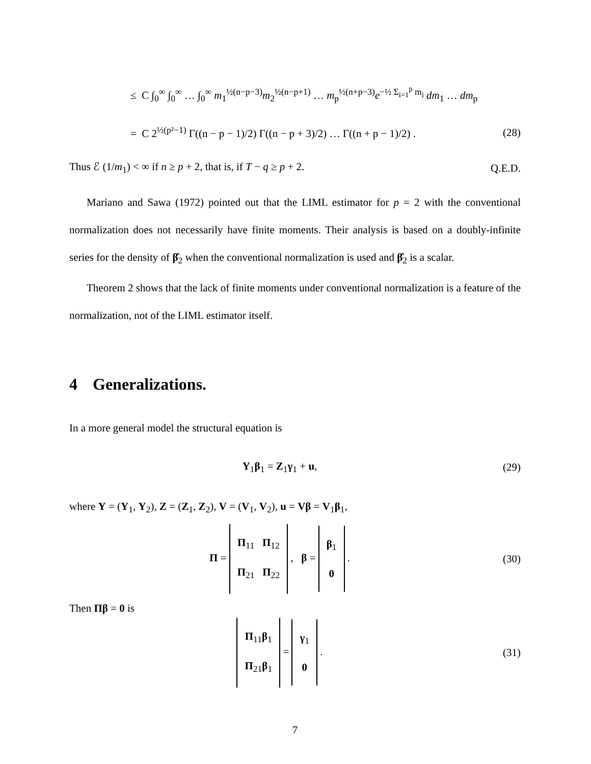≤ C ∫<sub>0</sub><sup>∞</sup> ∫<sub>0</sub><sup>∞</sup> … ∫<sub>0</sub><sup>∞</sup> m<sub>1</sub><sup>½(n−p−3)</sup>m<sub>2</sub><sup>½(n−p+1)</sup> … m<sub>p</sub><sup>½(n+p−3)</sup>e<sup>−½ Σ<sub>i=1</sub><sup>p</sup> m<sub>i</sub></sup> dm<sub>1</sub> … dm<sub>p</sub>
= C 2<sup>½(p²−1)</sup> Γ((n − p − 1)/2) Γ((n − p + 3)/2) … Γ((n + p − 1)/2) .
(28)
Thus ℰ (1/m<sub>1</sub>) < ∞ if n ≥ p + 2, that is, if T − q ≥ p + 2.
Q.E.D.
Mariano and Sawa (1972) pointed out that the LIML estimator for p = 2 with the conventional normalization does not necessarily have finite moments. Their analysis is based on a doubly-infinite series for the density of β̂<sub>2</sub> when the conventional normalization is used and β̂<sub>2</sub> is a scalar.
Theorem 2 shows that the lack of finite moments under conventional normalization is a feature of the normalization, not of the LIML estimator itself.
4 Generalizations.
In a more general model the structural equation is
Y<sub>1</sub>β<sub>1</sub> = Z<sub>1</sub>γ<sub>1</sub> + u, (29)
where Y = (Y<sub>1</sub>, Y<sub>2</sub>), Z = (Z<sub>1</sub>, Z<sub>2</sub>), V = (V<sub>1</sub>, V<sub>2</sub>), u = Vβ = V<sub>1</sub>β<sub>1</sub>,
Π = Π<sub>11</sub> Π<sub>12</sub>
Π<sub>21</sub> Π<sub>22</sub> , β = β<sub>1</sub>
0 .
(30)
Then Πβ = 0 is
Π<sub>11</sub>β<sub>1</sub>
Π<sub>21</sub>β<sub>1</sub> = γ<sub>1</sub>
0 .
(31)
7